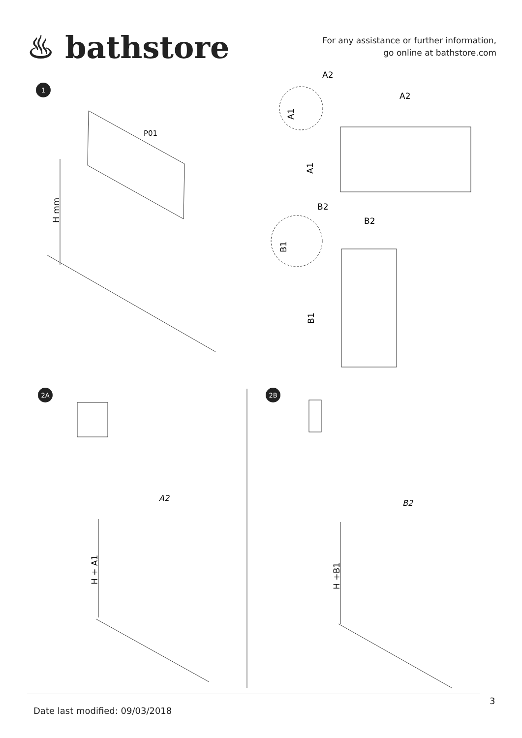♨ bathstore
For any assistance or further information,
go online at bathstore.com
1
2A
2B
P01
H mm
A2
A2
A1
A1
B2
B2
B1
B1
A2
H + A1
B2
H +B1
Date last modified: 09/03/2018
3